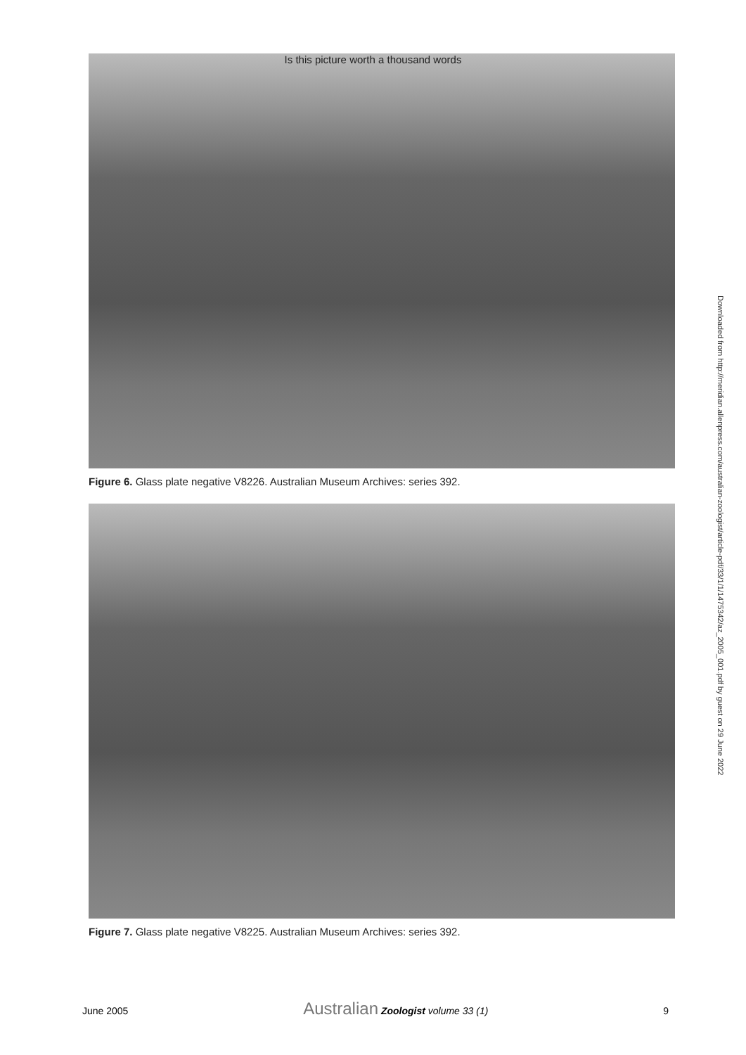Is this picture worth a thousand words
Figure 6. Glass plate negative V8226. Australian Museum Archives: series 392.
Figure 7. Glass plate negative V8225. Australian Museum Archives: series 392.
Downloaded from http://meridian.allenpress.com/australian-zoologist/article-pdf/33/1/1/1475342/az_2005_001.pdf by guest on 29 June 2022
June 2005 Australian Zoologist volume 33 (1) 9